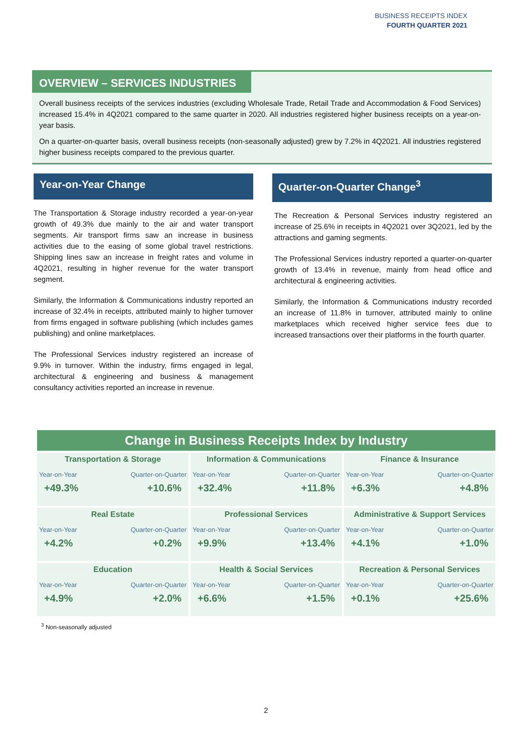BUSINESS RECEIPTS INDEX
FOURTH QUARTER 2021
OVERVIEW – SERVICES INDUSTRIES
Overall business receipts of the services industries (excluding Wholesale Trade, Retail Trade and Accommodation & Food Services) increased 15.4% in 4Q2021 compared to the same quarter in 2020. All industries registered higher business receipts on a year-on-year basis.
On a quarter-on-quarter basis, overall business receipts (non-seasonally adjusted) grew by 7.2% in 4Q2021. All industries registered higher business receipts compared to the previous quarter.
Year-on-Year Change
The Transportation & Storage industry recorded a year-on-year growth of 49.3% due mainly to the air and water transport segments. Air transport firms saw an increase in business activities due to the easing of some global travel restrictions. Shipping lines saw an increase in freight rates and volume in 4Q2021, resulting in higher revenue for the water transport segment.
Similarly, the Information & Communications industry reported an increase of 32.4% in receipts, attributed mainly to higher turnover from firms engaged in software publishing (which includes games publishing) and online marketplaces.
The Professional Services industry registered an increase of 9.9% in turnover. Within the industry, firms engaged in legal, architectural & engineering and business & management consultancy activities reported an increase in revenue.
Quarter-on-Quarter Change<sup>3</sup>
The Recreation & Personal Services industry registered an increase of 25.6% in receipts in 4Q2021 over 3Q2021, led by the attractions and gaming segments.
The Professional Services industry reported a quarter-on-quarter growth of 13.4% in revenue, mainly from head office and architectural & engineering activities.
Similarly, the Information & Communications industry recorded an increase of 11.8% in turnover, attributed mainly to online marketplaces which received higher service fees due to increased transactions over their platforms in the fourth quarter.
| Change in Business Receipts Index by Industry | | |
| --- | --- | --- |
| Transportation & Storage Year-on-Year Quarter-on-Quarter +49.3% +10.6% | Information & Communications Year-on-Year Quarter-on-Quarter +32.4% +11.8% | Finance & Insurance Year-on-Year Quarter-on-Quarter +6.3% +4.8% |
| Real Estate Year-on-Year Quarter-on-Quarter +4.2% +0.2% | Professional Services Year-on-Year Quarter-on-Quarter +9.9% +13.4% | Administrative & Support Services Year-on-Year Quarter-on-Quarter +4.1% +1.0% |
| Education Year-on-Year Quarter-on-Quarter +4.9% +2.0% | Health & Social Services Year-on-Year Quarter-on-Quarter +6.6% +1.5% | Recreation & Personal Services Year-on-Year Quarter-on-Quarter +0.1% +25.6% |
<sup>3</sup> Non-seasonally adjusted
2